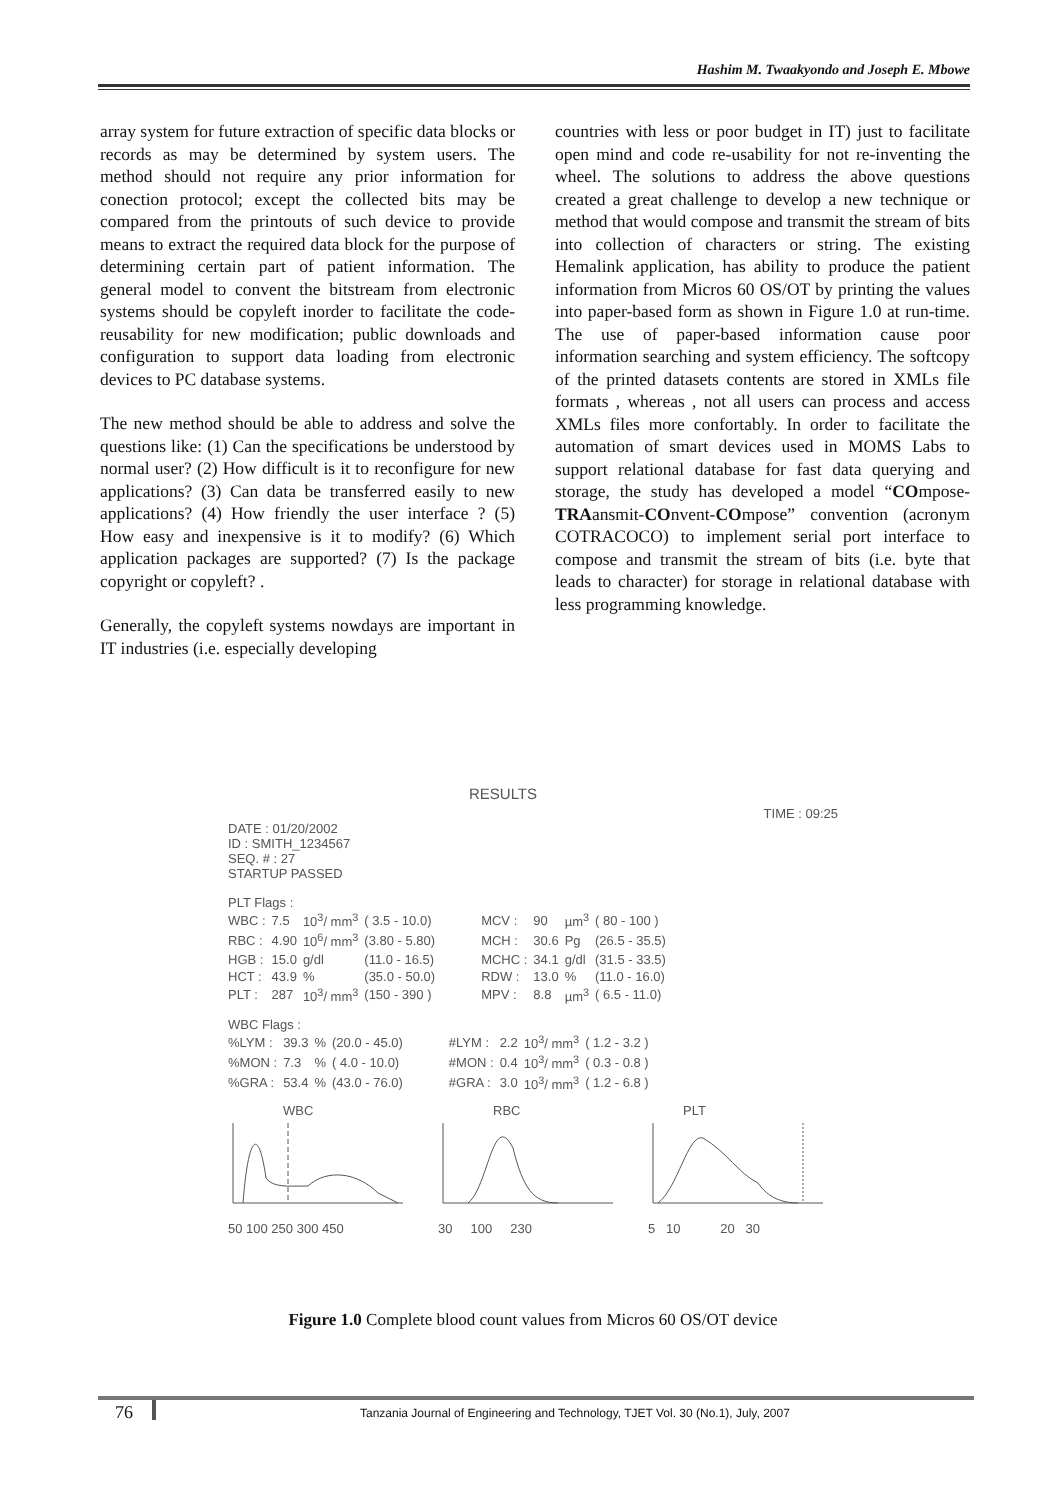Hashim M. Twaakyondo and Joseph E. Mbowe
array system for future extraction of specific data blocks or records as may be determined by system users. The method should not require any prior information for conection protocol; except the collected bits may be compared from the printouts of such device to provide means to extract the required data block for the purpose of determining certain part of patient information. The general model to convent the bitstream from electronic systems should be copyleft inorder to facilitate the code-reusability for new modification; public downloads and configuration to support data loading from electronic devices to PC database systems.
The new method should be able to address and solve the questions like: (1) Can the specifications be understood by normal user? (2) How difficult is it to reconfigure for new applications? (3) Can data be transferred easily to new applications? (4) How friendly the user interface ? (5) How easy and inexpensive is it to modify? (6) Which application packages are supported? (7) Is the package copyright or copyleft? .
Generally, the copyleft systems nowdays are important in IT industries (i.e. especially developing
countries with less or poor budget in IT) just to facilitate open mind and code re-usability for not re-inventing the wheel. The solutions to address the above questions created a great challenge to develop a new technique or method that would compose and transmit the stream of bits into collection of characters or string. The existing Hemalink application, has ability to produce the patient information from Micros 60 OS/OT by printing the values into paper-based form as shown in Figure 1.0 at run-time. The use of paper-based information cause poor information searching and system efficiency. The softcopy of the printed datasets contents are stored in XMLs file formats , whereas , not all users can process and access XMLs files more confortably. In order to facilitate the automation of smart devices used in MOMS Labs to support relational database for fast data querying and storage, the study has developed a model “COmpose-TRAansmit-COnvent-COmpose” convention (acronym COTRACOCO) to implement serial port interface to compose and transmit the stream of bits (i.e. byte that leads to character) for storage in relational database with less programming knowledge.
RESULTS
TIME : 09:25
DATE : 01/20/2002
ID : SMITH_1234567
SEQ. # : 27
STARTUP PASSED
PLT Flags :
| WBC : | 7.5 | 10<sup>3</sup>/ mm<sup>3</sup> | ( 3.5 - 10.0) | MCV : | 90 | µm<sup>3</sup> | ( 80 - 100 ) |
| RBC : | 4.90 | 10<sup>6</sup>/ mm<sup>3</sup> | (3.80 - 5.80) | MCH : | 30.6 | Pg | (26.5 - 35.5) |
| HGB : | 15.0 | g/dl | (11.0 - 16.5) | MCHC : | 34.1 | g/dl | (31.5 - 33.5) |
| HCT : | 43.9 | % | (35.0 - 50.0) | RDW : | 13.0 | % | (11.0 - 16.0) |
| PLT : | 287 | 10<sup>3</sup>/ mm<sup>3</sup> | (150 - 390 ) | MPV : | 8.8 | µm<sup>3</sup> | ( 6.5 - 11.0) |
WBC Flags :
| %LYM : | 39.3 | % | (20.0 - 45.0) | #LYM : | 2.2 | 10<sup>3</sup>/ mm<sup>3</sup> | ( 1.2 - 3.2 ) |
| %MON : | 7.3 | % | ( 4.0 - 10.0) | #MON : | 0.4 | 10<sup>3</sup>/ mm<sup>3</sup> | ( 0.3 - 0.8 ) |
| %GRA : | 53.4 | % | (43.0 - 76.0) | #GRA : | 3.0 | 10<sup>3</sup>/ mm<sup>3</sup> | ( 1.2 - 6.8 ) |
WBC
50 100 250 300 450
RBC
30 100 230
PLT
5 10 20 30
Figure 1.0 Complete blood count values from Micros 60 OS/OT device
76
Tanzania Journal of Engineering and Technology, TJET Vol. 30 (No.1), July, 2007